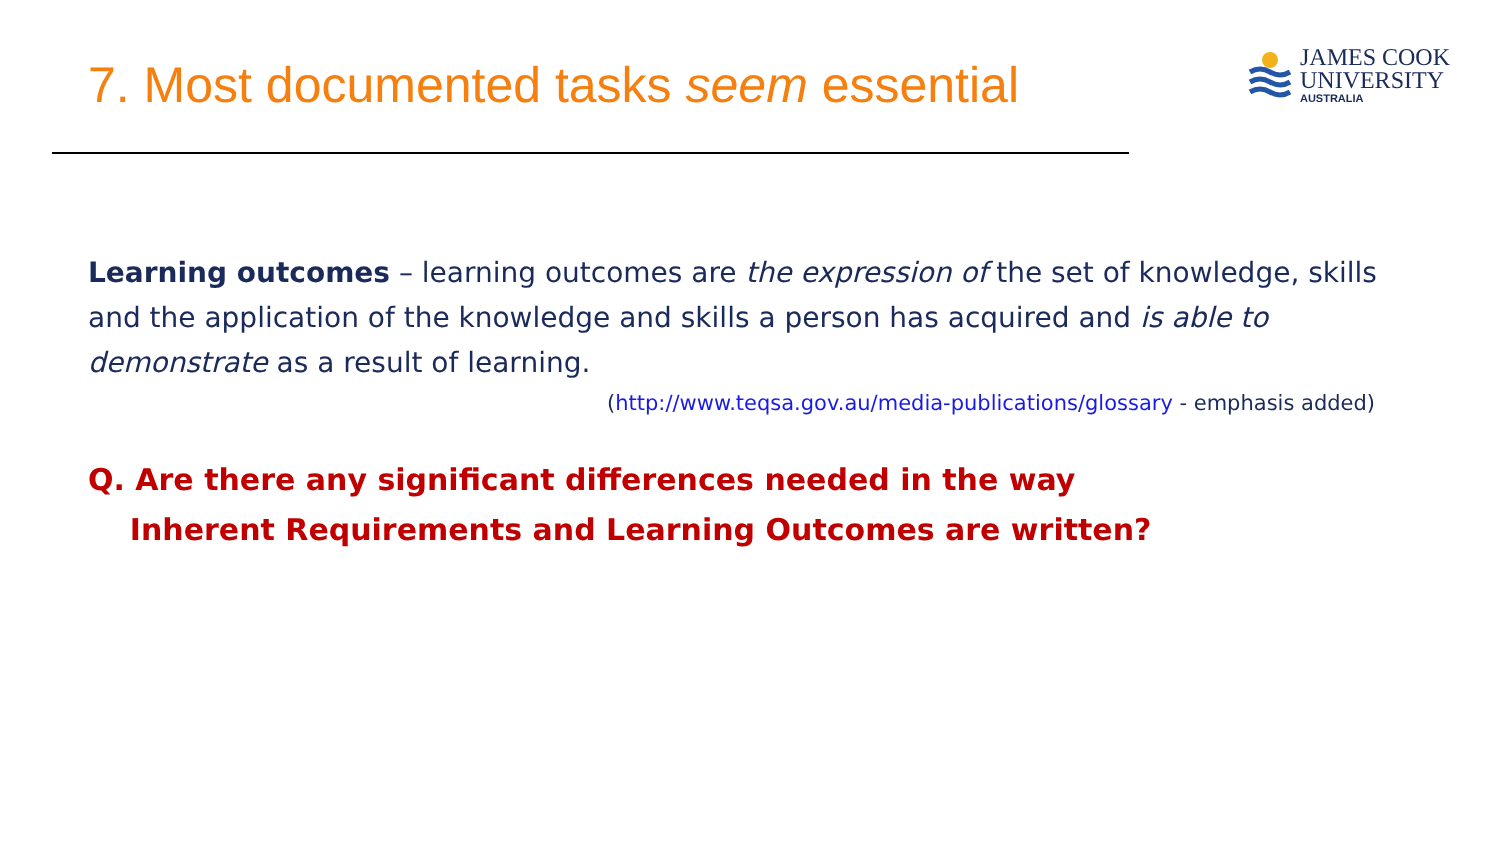7. Most documented tasks seem essential
JAMES COOK
UNIVERSITY
AUSTRALIA
Learning outcomes – learning outcomes are the expression of the set of knowledge, skills and the application of the knowledge and skills a person has acquired and is able to demonstrate as a result of learning.
(http://www.teqsa.gov.au/media-publications/glossary - emphasis added)
Q. Are there any significant differences needed in the way
Inherent Requirements and Learning Outcomes are written?